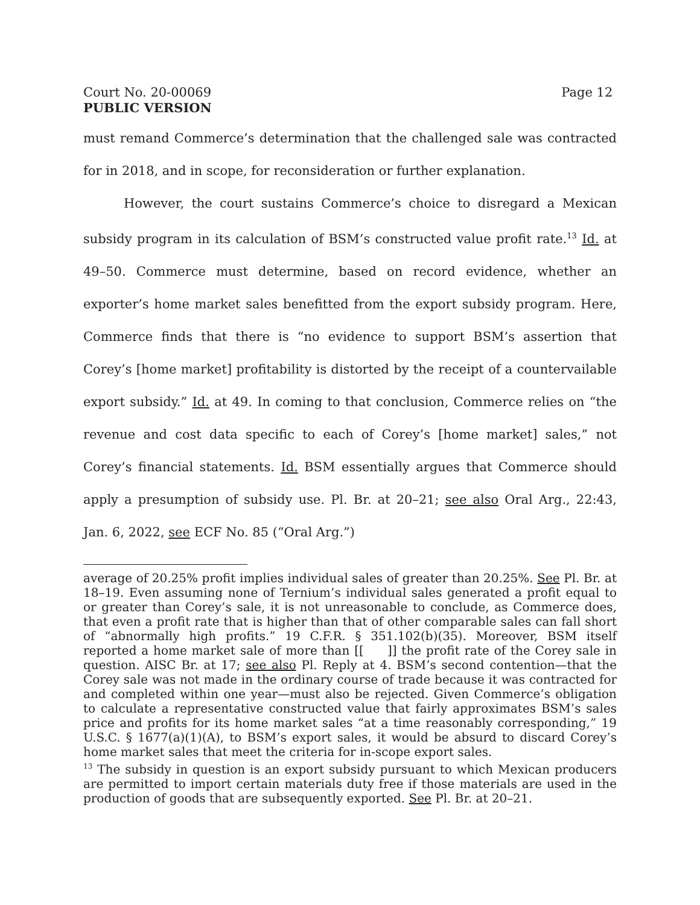Court No. 20-00069
PUBLIC VERSION
Page 12
must remand Commerce’s determination that the challenged sale was contracted for in 2018, and in scope, for reconsideration or further explanation.
However, the court sustains Commerce’s choice to disregard a Mexican subsidy program in its calculation of BSM’s constructed value profit rate.<sup>13</sup> Id. at 49–50. Commerce must determine, based on record evidence, whether an exporter’s home market sales benefitted from the export subsidy program. Here, Commerce finds that there is “no evidence to support BSM’s assertion that Corey’s [home market] profitability is distorted by the receipt of a countervailable export subsidy.” Id. at 49. In coming to that conclusion, Commerce relies on “the revenue and cost data specific to each of Corey’s [home market] sales,” not Corey’s financial statements. Id. BSM essentially argues that Commerce should apply a presumption of subsidy use. Pl. Br. at 20–21; see also Oral Arg., 22:43, Jan. 6, 2022, see ECF No. 85 (“Oral Arg.”)
average of 20.25% profit implies individual sales of greater than 20.25%. See Pl. Br. at 18–19. Even assuming none of Ternium’s individual sales generated a profit equal to or greater than Corey’s sale, it is not unreasonable to conclude, as Commerce does, that even a profit rate that is higher than that of other comparable sales can fall short of “abnormally high profits.” 19 C.F.R. § 351.102(b)(35). Moreover, BSM itself reported a home market sale of more than [[ ]] the profit rate of the Corey sale in question. AISC Br. at 17; see also Pl. Reply at 4. BSM’s second contention—that the Corey sale was not made in the ordinary course of trade because it was contracted for and completed within one year—must also be rejected. Given Commerce’s obligation to calculate a representative constructed value that fairly approximates BSM’s sales price and profits for its home market sales “at a time reasonably corresponding,” 19 U.S.C. § 1677(a)(1)(A), to BSM’s export sales, it would be absurd to discard Corey’s home market sales that meet the criteria for in-scope export sales.
<sup>13</sup> The subsidy in question is an export subsidy pursuant to which Mexican producers are permitted to import certain materials duty free if those materials are used in the production of goods that are subsequently exported. See Pl. Br. at 20–21.